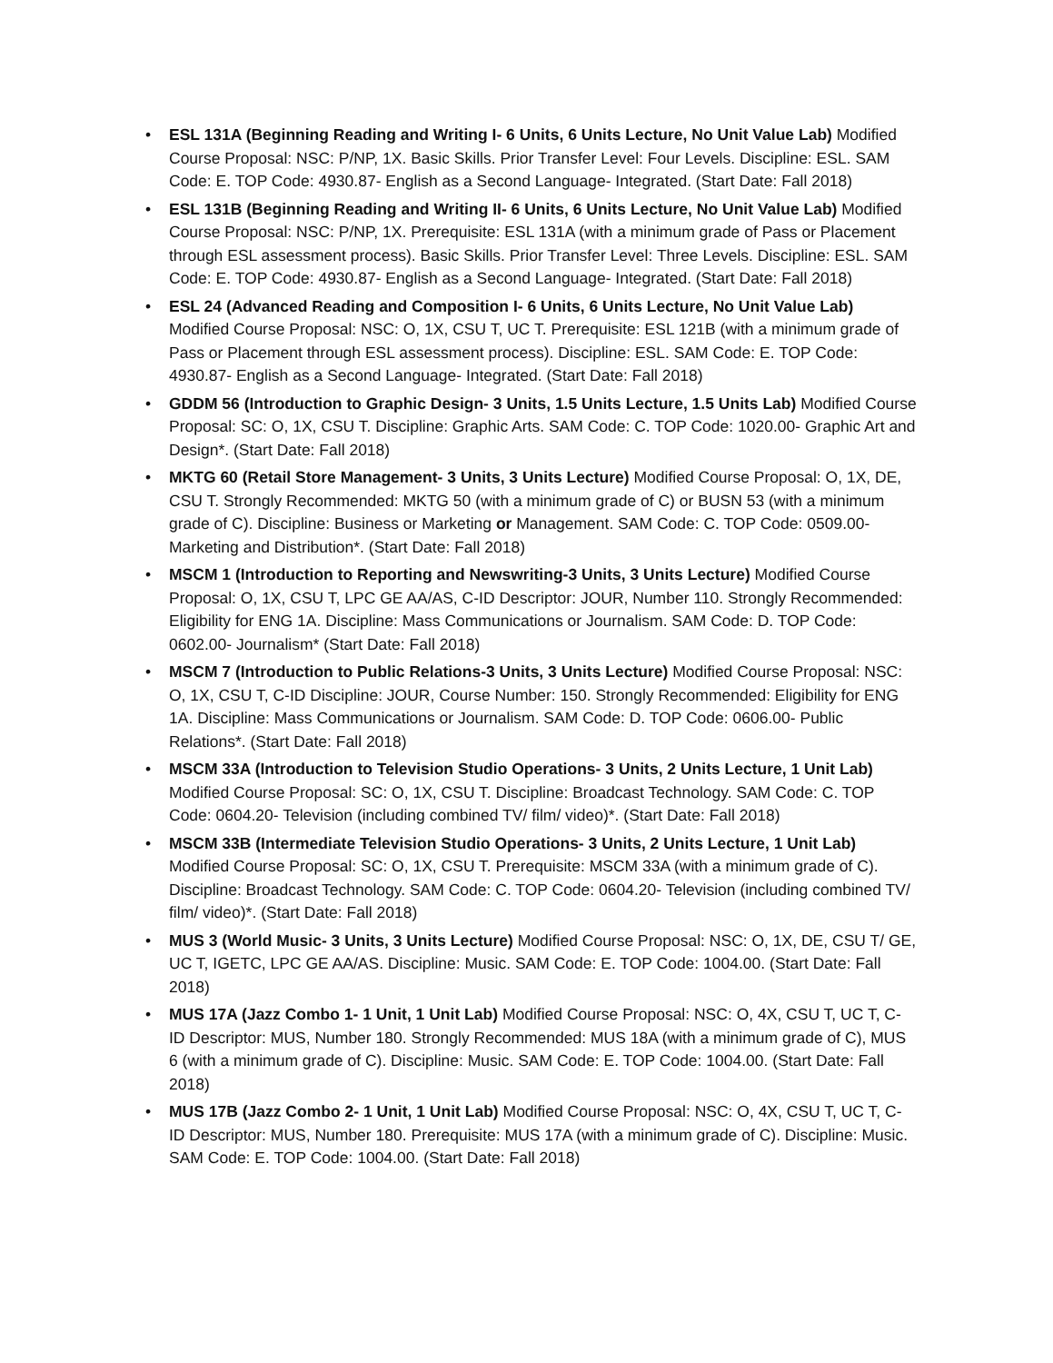• ESL 131A (Beginning Reading and Writing I- 6 Units, 6 Units Lecture, No Unit Value Lab) Modified Course Proposal: NSC: P/NP, 1X. Basic Skills. Prior Transfer Level: Four Levels. Discipline: ESL. SAM Code: E. TOP Code: 4930.87- English as a Second Language- Integrated. (Start Date: Fall 2018)
• ESL 131B (Beginning Reading and Writing II- 6 Units, 6 Units Lecture, No Unit Value Lab) Modified Course Proposal: NSC: P/NP, 1X. Prerequisite: ESL 131A (with a minimum grade of Pass or Placement through ESL assessment process). Basic Skills. Prior Transfer Level: Three Levels. Discipline: ESL. SAM Code: E. TOP Code: 4930.87- English as a Second Language- Integrated. (Start Date: Fall 2018)
• ESL 24 (Advanced Reading and Composition I- 6 Units, 6 Units Lecture, No Unit Value Lab) Modified Course Proposal: NSC: O, 1X, CSU T, UC T. Prerequisite: ESL 121B (with a minimum grade of Pass or Placement through ESL assessment process). Discipline: ESL. SAM Code: E. TOP Code: 4930.87- English as a Second Language- Integrated. (Start Date: Fall 2018)
• GDDM 56 (Introduction to Graphic Design- 3 Units, 1.5 Units Lecture, 1.5 Units Lab) Modified Course Proposal: SC: O, 1X, CSU T. Discipline: Graphic Arts. SAM Code: C. TOP Code: 1020.00- Graphic Art and Design*. (Start Date: Fall 2018)
• MKTG 60 (Retail Store Management- 3 Units, 3 Units Lecture) Modified Course Proposal: O, 1X, DE, CSU T. Strongly Recommended: MKTG 50 (with a minimum grade of C) or BUSN 53 (with a minimum grade of C). Discipline: Business or Marketing or Management. SAM Code: C. TOP Code: 0509.00- Marketing and Distribution*. (Start Date: Fall 2018)
• MSCM 1 (Introduction to Reporting and Newswriting-3 Units, 3 Units Lecture) Modified Course Proposal: O, 1X, CSU T, LPC GE AA/AS, C-ID Descriptor: JOUR, Number 110. Strongly Recommended: Eligibility for ENG 1A. Discipline: Mass Communications or Journalism. SAM Code: D. TOP Code: 0602.00- Journalism* (Start Date: Fall 2018)
• MSCM 7 (Introduction to Public Relations-3 Units, 3 Units Lecture) Modified Course Proposal: NSC: O, 1X, CSU T, C-ID Discipline: JOUR, Course Number: 150. Strongly Recommended: Eligibility for ENG 1A. Discipline: Mass Communications or Journalism. SAM Code: D. TOP Code: 0606.00- Public Relations*. (Start Date: Fall 2018)
• MSCM 33A (Introduction to Television Studio Operations- 3 Units, 2 Units Lecture, 1 Unit Lab) Modified Course Proposal: SC: O, 1X, CSU T. Discipline: Broadcast Technology. SAM Code: C. TOP Code: 0604.20- Television (including combined TV/ film/ video)*. (Start Date: Fall 2018)
• MSCM 33B (Intermediate Television Studio Operations- 3 Units, 2 Units Lecture, 1 Unit Lab) Modified Course Proposal: SC: O, 1X, CSU T. Prerequisite: MSCM 33A (with a minimum grade of C). Discipline: Broadcast Technology. SAM Code: C. TOP Code: 0604.20- Television (including combined TV/ film/ video)*. (Start Date: Fall 2018)
• MUS 3 (World Music- 3 Units, 3 Units Lecture) Modified Course Proposal: NSC: O, 1X, DE, CSU T/ GE, UC T, IGETC, LPC GE AA/AS. Discipline: Music. SAM Code: E. TOP Code: 1004.00. (Start Date: Fall 2018)
• MUS 17A (Jazz Combo 1- 1 Unit, 1 Unit Lab) Modified Course Proposal: NSC: O, 4X, CSU T, UC T, C-ID Descriptor: MUS, Number 180. Strongly Recommended: MUS 18A (with a minimum grade of C), MUS 6 (with a minimum grade of C). Discipline: Music. SAM Code: E. TOP Code: 1004.00. (Start Date: Fall 2018)
• MUS 17B (Jazz Combo 2- 1 Unit, 1 Unit Lab) Modified Course Proposal: NSC: O, 4X, CSU T, UC T, C-ID Descriptor: MUS, Number 180. Prerequisite: MUS 17A (with a minimum grade of C). Discipline: Music. SAM Code: E. TOP Code: 1004.00. (Start Date: Fall 2018)